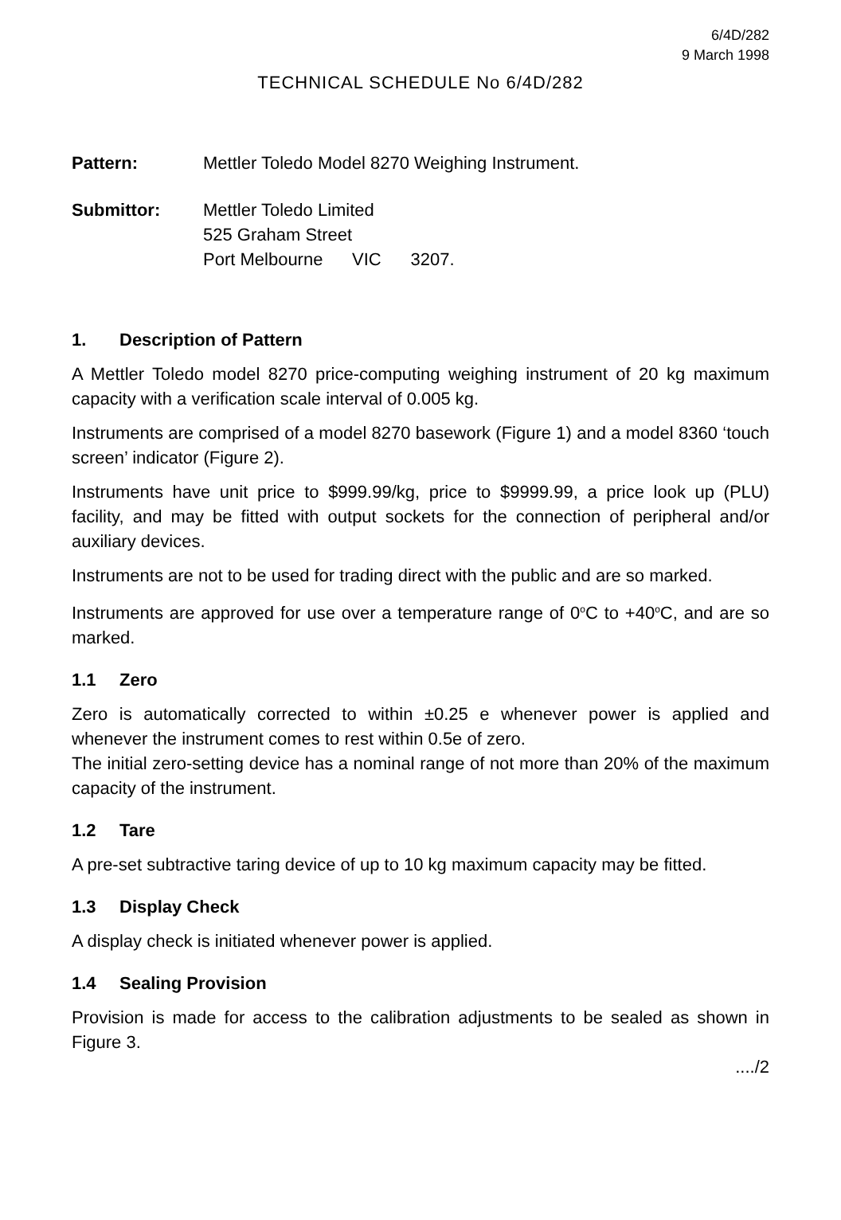6/4D/282
9 March 1998
TECHNICAL SCHEDULE No 6/4D/282
Pattern: Mettler Toledo Model 8270 Weighing Instrument.
Submittor: Mettler Toledo Limited
525 Graham Street
Port Melbourne VIC 3207.
1. Description of Pattern
A Mettler Toledo model 8270 price-computing weighing instrument of 20 kg maximum capacity with a verification scale interval of 0.005 kg.
Instruments are comprised of a model 8270 basework (Figure 1) and a model 8360 ‘touch screen’ indicator (Figure 2).
Instruments have unit price to $999.99/kg, price to $9999.99, a price look up (PLU) facility, and may be fitted with output sockets for the connection of peripheral and/or auxiliary devices.
Instruments are not to be used for trading direct with the public and are so marked.
Instruments are approved for use over a temperature range of 0<sup>o</sup>C to +40<sup>o</sup>C, and are so marked.
1.1 Zero
Zero is automatically corrected to within ±0.25 e whenever power is applied and whenever the instrument comes to rest within 0.5e of zero.
The initial zero-setting device has a nominal range of not more than 20% of the maximum capacity of the instrument.
1.2 Tare
A pre-set subtractive taring device of up to 10 kg maximum capacity may be fitted.
1.3 Display Check
A display check is initiated whenever power is applied.
1.4 Sealing Provision
Provision is made for access to the calibration adjustments to be sealed as shown in Figure 3.
..../2